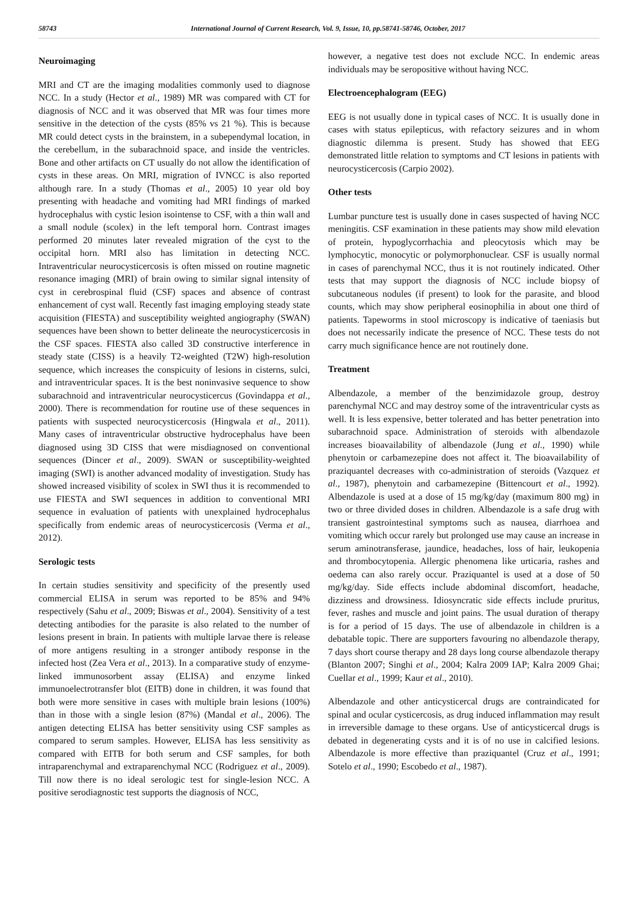58743 International Journal of Current Research, Vol. 9, Issue, 10, pp.58741-58746, October, 2017
Neuroimaging
MRI and CT are the imaging modalities commonly used to diagnose NCC. In a study (Hector et al., 1989) MR was compared with CT for diagnosis of NCC and it was observed that MR was four times more sensitive in the detection of the cysts (85% vs 21 %). This is because MR could detect cysts in the brainstem, in a subependymal location, in the cerebellum, in the subarachnoid space, and inside the ventricles. Bone and other artifacts on CT usually do not allow the identification of cysts in these areas. On MRI, migration of IVNCC is also reported although rare. In a study (Thomas et al., 2005) 10 year old boy presenting with headache and vomiting had MRI findings of marked hydrocephalus with cystic lesion isointense to CSF, with a thin wall and a small nodule (scolex) in the left temporal horn. Contrast images performed 20 minutes later revealed migration of the cyst to the occipital horn. MRI also has limitation in detecting NCC. Intraventricular neurocysticercosis is often missed on routine magnetic resonance imaging (MRI) of brain owing to similar signal intensity of cyst in cerebrospinal fluid (CSF) spaces and absence of contrast enhancement of cyst wall. Recently fast imaging employing steady state acquisition (FIESTA) and susceptibility weighted angiography (SWAN) sequences have been shown to better delineate the neurocysticercosis in the CSF spaces. FIESTA also called 3D constructive interference in steady state (CISS) is a heavily T2-weighted (T2W) high-resolution sequence, which increases the conspicuity of lesions in cisterns, sulci, and intraventricular spaces. It is the best noninvasive sequence to show subarachnoid and intraventricular neurocysticercus (Govindappa et al., 2000). There is recommendation for routine use of these sequences in patients with suspected neurocysticercosis (Hingwala et al., 2011). Many cases of intraventricular obstructive hydrocephalus have been diagnosed using 3D CISS that were misdiagnosed on conventional sequences (Dincer et al., 2009). SWAN or susceptibility-weighted imaging (SWI) is another advanced modality of investigation. Study has showed increased visibility of scolex in SWI thus it is recommended to use FIESTA and SWI sequences in addition to conventional MRI sequence in evaluation of patients with unexplained hydrocephalus specifically from endemic areas of neurocysticercosis (Verma et al., 2012).
Serologic tests
In certain studies sensitivity and specificity of the presently used commercial ELISA in serum was reported to be 85% and 94% respectively (Sahu et al., 2009; Biswas et al., 2004). Sensitivity of a test detecting antibodies for the parasite is also related to the number of lesions present in brain. In patients with multiple larvae there is release of more antigens resulting in a stronger antibody response in the infected host (Zea Vera et al., 2013). In a comparative study of enzyme-linked immunosorbent assay (ELISA) and enzyme linked immunoelectrotransfer blot (EITB) done in children, it was found that both were more sensitive in cases with multiple brain lesions (100%) than in those with a single lesion (87%) (Mandal et al., 2006). The antigen detecting ELISA has better sensitivity using CSF samples as compared to serum samples. However, ELISA has less sensitivity as compared with EITB for both serum and CSF samples, for both intraparenchymal and extraparenchymal NCC (Rodriguez et al., 2009). Till now there is no ideal serologic test for single-lesion NCC. A positive serodiagnostic test supports the diagnosis of NCC,
however, a negative test does not exclude NCC. In endemic areas individuals may be seropositive without having NCC.
Electroencephalogram (EEG)
EEG is not usually done in typical cases of NCC. It is usually done in cases with status epilepticus, with refactory seizures and in whom diagnostic dilemma is present. Study has showed that EEG demonstrated little relation to symptoms and CT lesions in patients with neurocysticercosis (Carpio 2002).
Other tests
Lumbar puncture test is usually done in cases suspected of having NCC meningitis. CSF examination in these patients may show mild elevation of protein, hypoglycorrhachia and pleocytosis which may be lymphocytic, monocytic or polymorphonuclear. CSF is usually normal in cases of parenchymal NCC, thus it is not routinely indicated. Other tests that may support the diagnosis of NCC include biopsy of subcutaneous nodules (if present) to look for the parasite, and blood counts, which may show peripheral eosinophilia in about one third of patients. Tapeworms in stool microscopy is indicative of taeniasis but does not necessarily indicate the presence of NCC. These tests do not carry much significance hence are not routinely done.
Treatment
Albendazole, a member of the benzimidazole group, destroy parenchymal NCC and may destroy some of the intraventricular cysts as well. It is less expensive, better tolerated and has better penetration into subarachnoid space. Administration of steroids with albendazole increases bioavailability of albendazole (Jung et al., 1990) while phenytoin or carbamezepine does not affect it. The bioavailability of praziquantel decreases with co-administration of steroids (Vazquez et al., 1987), phenytoin and carbamezepine (Bittencourt et al., 1992). Albendazole is used at a dose of 15 mg/kg/day (maximum 800 mg) in two or three divided doses in children. Albendazole is a safe drug with transient gastrointestinal symptoms such as nausea, diarrhoea and vomiting which occur rarely but prolonged use may cause an increase in serum aminotransferase, jaundice, headaches, loss of hair, leukopenia and thrombocytopenia. Allergic phenomena like urticaria, rashes and oedema can also rarely occur. Praziquantel is used at a dose of 50 mg/kg/day. Side effects include abdominal discomfort, headache, dizziness and drowsiness. Idiosyncratic side effects include pruritus, fever, rashes and muscle and joint pains. The usual duration of therapy is for a period of 15 days. The use of albendazole in children is a debatable topic. There are supporters favouring no albendazole therapy, 7 days short course therapy and 28 days long course albendazole therapy (Blanton 2007; Singhi et al., 2004; Kalra 2009 IAP; Kalra 2009 Ghai; Cuellar et al., 1999; Kaur et al., 2010).
Albendazole and other anticysticercal drugs are contraindicated for spinal and ocular cysticercosis, as drug induced inflammation may result in irreversible damage to these organs. Use of anticysticercal drugs is debated in degenerating cysts and it is of no use in calcified lesions. Albendazole is more effective than praziquantel (Cruz et al., 1991; Sotelo et al., 1990; Escobedo et al., 1987).